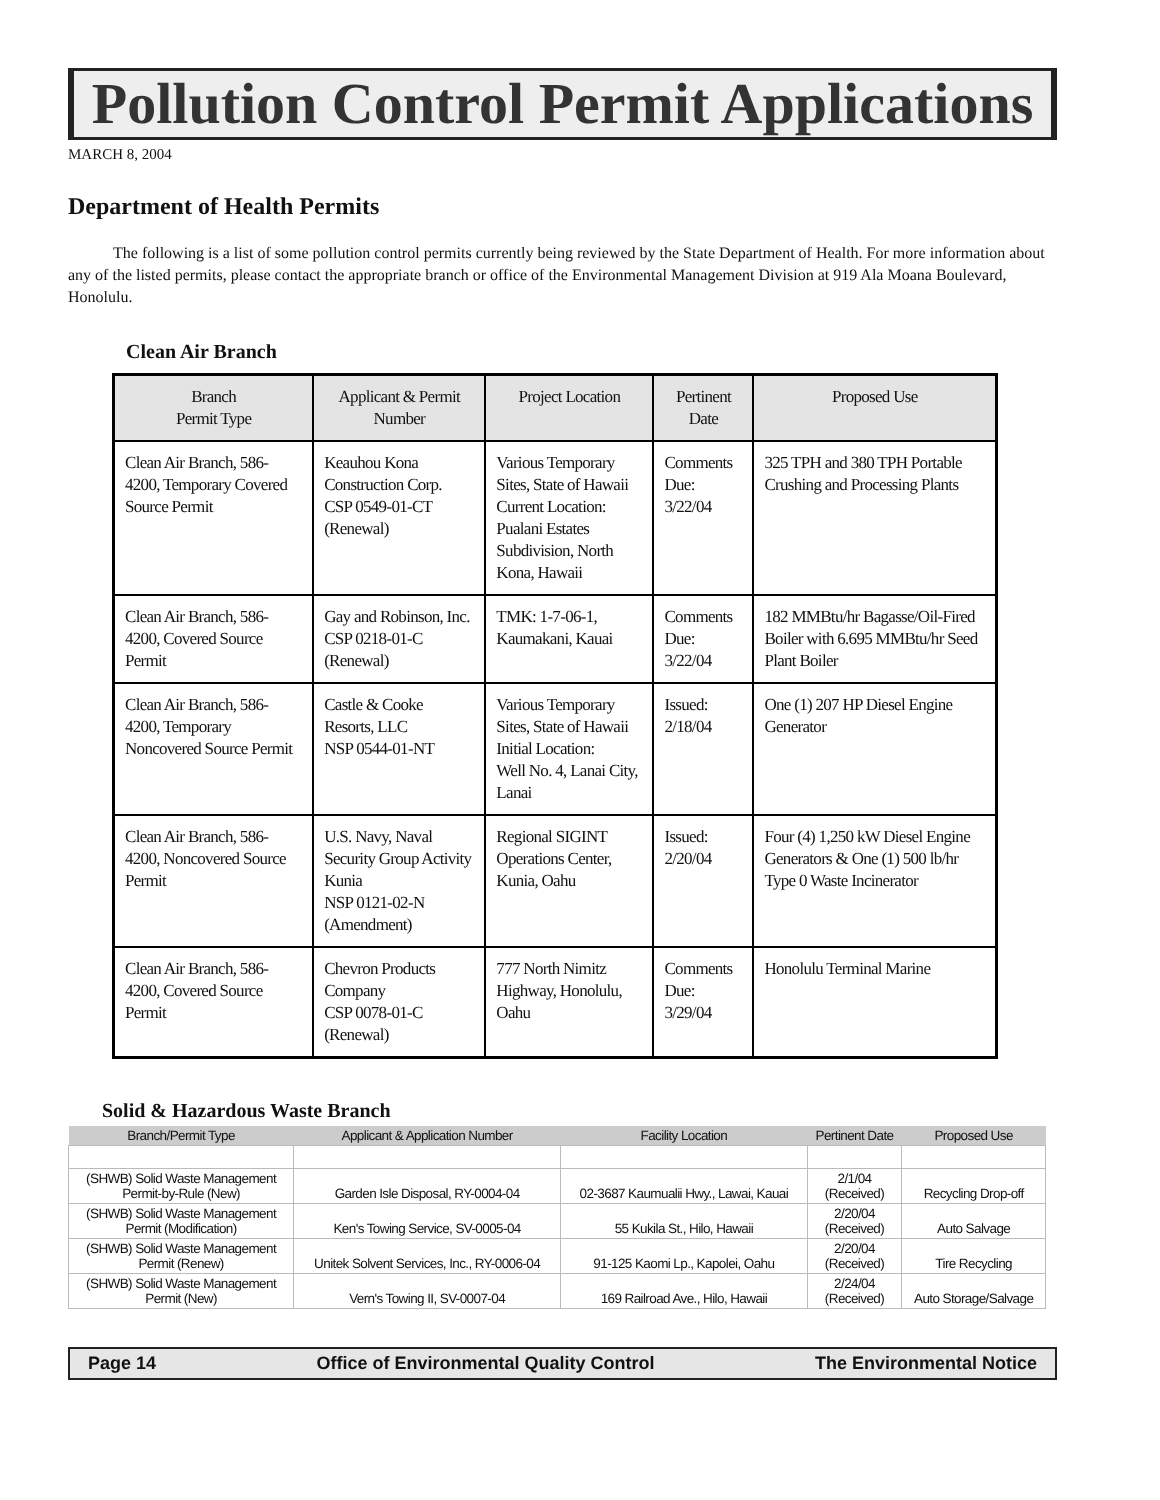Pollution Control Permit Applications
MARCH 8, 2004
Department of Health Permits
The following is a list of some pollution control permits currently being reviewed by the State Department of Health. For more information about any of the listed permits, please contact the appropriate branch or office of the Environmental Management Division at 919 Ala Moana Boulevard, Honolulu.
Clean Air Branch
| Branch Permit Type | Applicant & Permit Number | Project Location | Pertinent Date | Proposed Use |
| --- | --- | --- | --- | --- |
| Clean Air Branch, 586-4200, Temporary Covered Source Permit | Keauhou Kona Construction Corp. CSP 0549-01-CT (Renewal) | Various Temporary Sites, State of Hawaii Current Location: Pualani Estates Subdivision, North Kona, Hawaii | Comments Due: 3/22/04 | 325 TPH and 380 TPH Portable Crushing and Processing Plants |
| Clean Air Branch, 586-4200, Covered Source Permit | Gay and Robinson, Inc. CSP 0218-01-C (Renewal) | TMK: 1-7-06-1, Kaumakani, Kauai | Comments Due: 3/22/04 | 182 MMBtu/hr Bagasse/Oil-Fired Boiler with 6.695 MMBtu/hr Seed Plant Boiler |
| Clean Air Branch, 586-4200, Temporary Noncovered Source Permit | Castle & Cooke Resorts, LLC NSP 0544-01-NT | Various Temporary Sites, State of Hawaii Initial Location: Well No. 4, Lanai City, Lanai | Issued: 2/18/04 | One (1) 207 HP Diesel Engine Generator |
| Clean Air Branch, 586-4200, Noncovered Source Permit | U.S. Navy, Naval Security Group Activity Kunia NSP 0121-02-N (Amendment) | Regional SIGINT Operations Center, Kunia, Oahu | Issued: 2/20/04 | Four (4) 1,250 kW Diesel Engine Generators & One (1) 500 lb/hr Type 0 Waste Incinerator |
| Clean Air Branch, 586-4200, Covered Source Permit | Chevron Products Company CSP 0078-01-C (Renewal) | 777 North Nimitz Highway, Honolulu, Oahu | Comments Due: 3/29/04 | Honolulu Terminal Marine |
Solid & Hazardous Waste Branch
| Branch/Permit Type | Applicant & Application Number | Facility Location | Pertinent Date | Proposed Use |
| --- | --- | --- | --- | --- |
| (SHWB) Solid Waste Management Permit-by-Rule (New) | Garden Isle Disposal, RY-0004-04 | 02-3687 Kaumualii Hwy., Lawai, Kauai | 2/1/04 (Received) | Recycling Drop-off |
| (SHWB) Solid Waste Management Permit (Modification) | Ken's Towing Service, SV-0005-04 | 55 Kukila St., Hilo, Hawaii | 2/20/04 (Received) | Auto Salvage |
| (SHWB) Solid Waste Management Permit (Renew) | Unitek Solvent Services, Inc., RY-0006-04 | 91-125 Kaomi Lp., Kapolei, Oahu | 2/20/04 (Received) | Tire Recycling |
| (SHWB) Solid Waste Management Permit (New) | Vern's Towing II, SV-0007-04 | 169 Railroad Ave., Hilo, Hawaii | 2/24/04 (Received) | Auto Storage/Salvage |
Page 14 Office of Environmental Quality Control The Environmental Notice